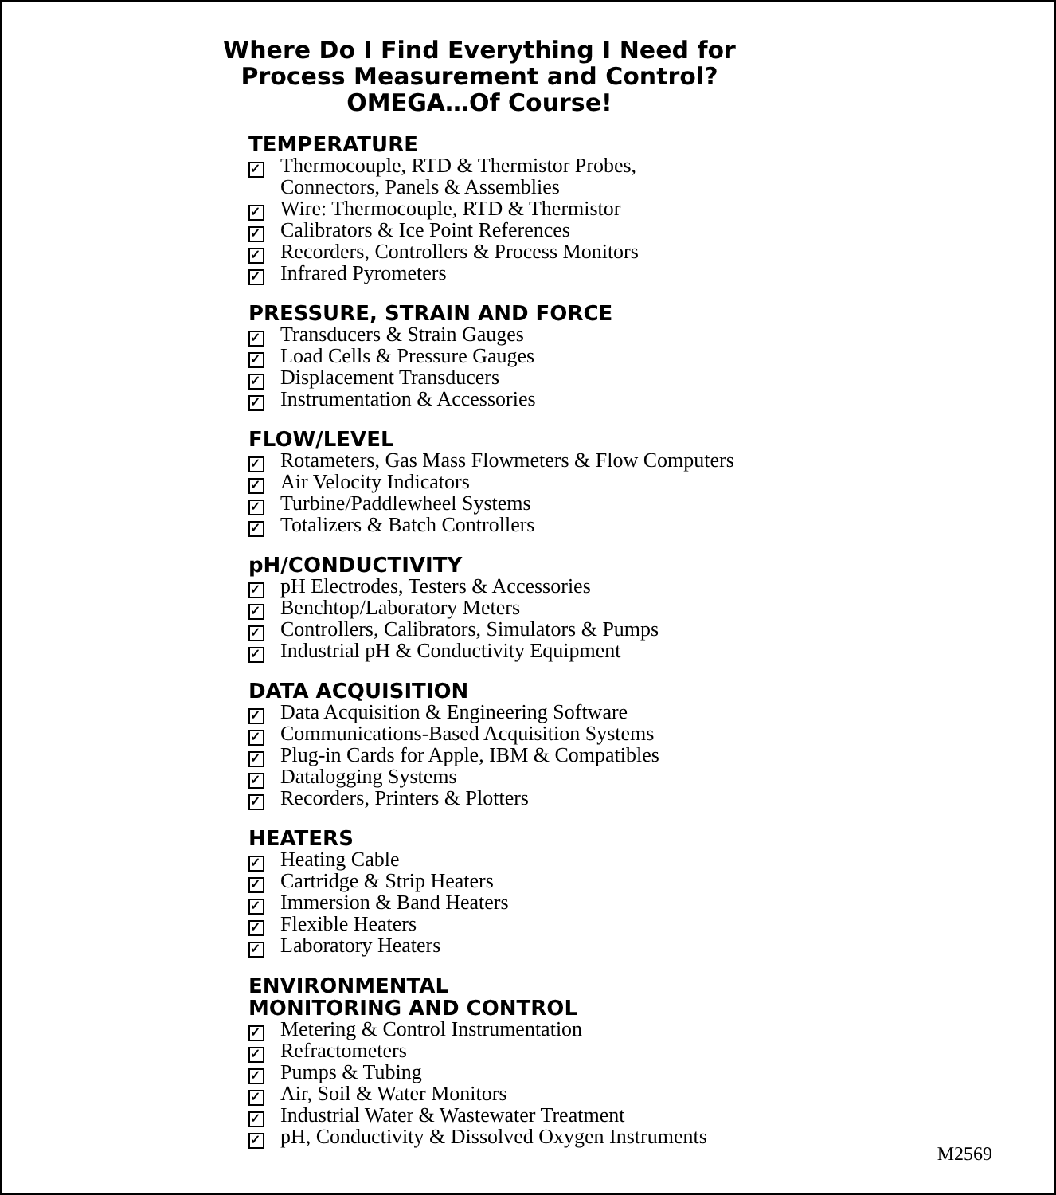Where Do I Find Everything I Need for
Process Measurement and Control?
OMEGA…Of Course!
TEMPERATURE
✓ Thermocouple, RTD & Thermistor Probes,
Connectors, Panels & Assemblies
✓ Wire: Thermocouple, RTD & Thermistor
✓ Calibrators & Ice Point References
✓ Recorders, Controllers & Process Monitors
✓ Infrared Pyrometers
PRESSURE, STRAIN AND FORCE
✓ Transducers & Strain Gauges
✓ Load Cells & Pressure Gauges
✓ Displacement Transducers
✓ Instrumentation & Accessories
FLOW/LEVEL
✓ Rotameters, Gas Mass Flowmeters & Flow Computers
✓ Air Velocity Indicators
✓ Turbine/Paddlewheel Systems
✓ Totalizers & Batch Controllers
pH/CONDUCTIVITY
✓ pH Electrodes, Testers & Accessories
✓ Benchtop/Laboratory Meters
✓ Controllers, Calibrators, Simulators & Pumps
✓ Industrial pH & Conductivity Equipment
DATA ACQUISITION
✓ Data Acquisition & Engineering Software
✓ Communications-Based Acquisition Systems
✓ Plug-in Cards for Apple, IBM & Compatibles
✓ Datalogging Systems
✓ Recorders, Printers & Plotters
HEATERS
✓ Heating Cable
✓ Cartridge & Strip Heaters
✓ Immersion & Band Heaters
✓ Flexible Heaters
✓ Laboratory Heaters
ENVIRONMENTAL
MONITORING AND CONTROL
✓ Metering & Control Instrumentation
✓ Refractometers
✓ Pumps & Tubing
✓ Air, Soil & Water Monitors
✓ Industrial Water & Wastewater Treatment
✓ pH, Conductivity & Dissolved Oxygen Instruments
M2569